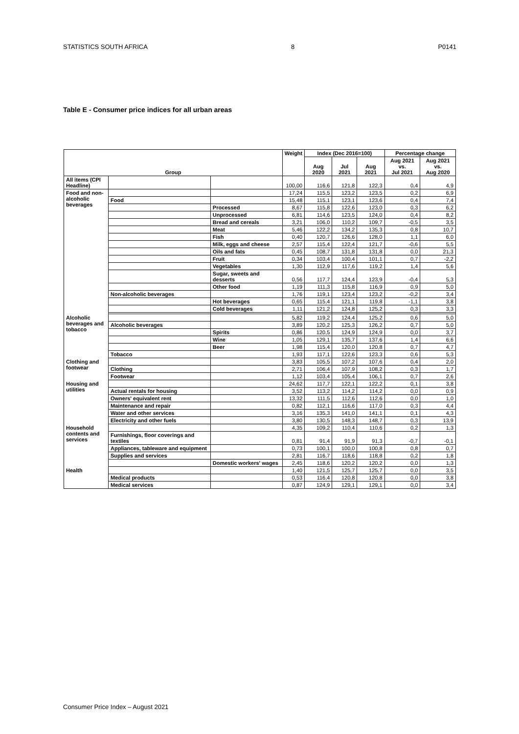STATISTICS SOUTH AFRICA 8 P0141
Table E - Consumer price indices for all urban areas
| Group | | | Weight | Index (Dec 2016=100) | | | Percentage change | |
| --- | --- | --- | --- | --- | --- | --- | --- | --- |
| | | | | Aug 2020 | Jul 2021 | Aug 2021 | Aug 2021 vs. Jul 2021 | Aug 2021 vs. Aug 2020 |
| All items (CPI Headline) | | | 100,00 | 116,6 | 121,8 | 122,3 | 0,4 | 4,9 |
| Food and non-alcoholic beverages | | | 17,24 | 115,5 | 123,2 | 123,5 | 0,2 | 6,9 |
| | Food | | 15,48 | 115,1 | 123,1 | 123,6 | 0,4 | 7,4 |
| | | Processed | 8,67 | 115,8 | 122,6 | 123,0 | 0,3 | 6,2 |
| | | Unprocessed | 6,81 | 114,6 | 123,5 | 124,0 | 0,4 | 8,2 |
| | | Bread and cereals | 3,21 | 106,0 | 110,2 | 109,7 | -0,5 | 3,5 |
| | | Meat | 5,46 | 122,2 | 134,2 | 135,3 | 0,8 | 10,7 |
| | | Fish | 0,40 | 120,7 | 126,6 | 128,0 | 1,1 | 6,0 |
| | | Milk, eggs and cheese | 2,57 | 115,4 | 122,4 | 121,7 | -0,6 | 5,5 |
| | | Oils and fats | 0,45 | 108,7 | 131,8 | 131,8 | 0,0 | 21,3 |
| | | Fruit | 0,34 | 103,4 | 100,4 | 101,1 | 0,7 | -2,2 |
| | | Vegetables | 1,30 | 112,9 | 117,6 | 119,2 | 1,4 | 5,6 |
| | | Sugar, sweets and desserts | 0,56 | 117,7 | 124,4 | 123,9 | -0,4 | 5,3 |
| | | Other food | 1,19 | 111,3 | 115,8 | 116,9 | 0,9 | 5,0 |
| | Non-alcoholic beverages | | 1,76 | 119,1 | 123,4 | 123,2 | -0,2 | 3,4 |
| | | Hot beverages | 0,65 | 115,4 | 121,1 | 119,8 | -1,1 | 3,8 |
| | | Cold beverages | 1,11 | 121,2 | 124,8 | 125,2 | 0,3 | 3,3 |
| Alcoholic beverages and tobacco | | | 5,82 | 119,2 | 124,4 | 125,2 | 0,6 | 5,0 |
| | Alcoholic beverages | | 3,89 | 120,2 | 125,3 | 126,2 | 0,7 | 5,0 |
| | | Spirits | 0,86 | 120,5 | 124,9 | 124,9 | 0,0 | 3,7 |
| | | Wine | 1,05 | 129,1 | 135,7 | 137,6 | 1,4 | 6,6 |
| | | Beer | 1,98 | 115,4 | 120,0 | 120,8 | 0,7 | 4,7 |
| | Tobacco | | 1,93 | 117,1 | 122,6 | 123,3 | 0,6 | 5,3 |
| Clothing and footwear | | | 3,83 | 105,5 | 107,2 | 107,6 | 0,4 | 2,0 |
| | Clothing | | 2,71 | 106,4 | 107,9 | 108,2 | 0,3 | 1,7 |
| | Footwear | | 1,12 | 103,4 | 105,4 | 106,1 | 0,7 | 2,6 |
| Housing and utilities | | | 24,62 | 117,7 | 122,1 | 122,2 | 0,1 | 3,8 |
| | Actual rentals for housing | | 3,52 | 113,2 | 114,2 | 114,2 | 0,0 | 0,9 |
| | Owners' equivalent rent | | 13,32 | 111,5 | 112,6 | 112,6 | 0,0 | 1,0 |
| | Maintenance and repair | | 0,82 | 112,1 | 116,6 | 117,0 | 0,3 | 4,4 |
| | Water and other services | | 3,16 | 135,3 | 141,0 | 141,1 | 0,1 | 4,3 |
| | Electricity and other fuels | | 3,80 | 130,5 | 148,3 | 148,7 | 0,3 | 13,9 |
| Household contents and services | | | 4,35 | 109,2 | 110,4 | 110,6 | 0,2 | 1,3 |
| | Furnishings, floor coverings and textiles | | 0,81 | 91,4 | 91,9 | 91,3 | -0,7 | -0,1 |
| | Appliances, tableware and equipment | | 0,73 | 100,1 | 100,0 | 100,8 | 0,8 | 0,7 |
| | Supplies and services | | 2,81 | 116,7 | 118,6 | 118,8 | 0,2 | 1,8 |
| | | Domestic workers' wages | 2,45 | 118,6 | 120,2 | 120,2 | 0,0 | 1,3 |
| Health | | | 1,40 | 121,5 | 125,7 | 125,7 | 0,0 | 3,5 |
| | Medical products | | 0,53 | 116,4 | 120,8 | 120,8 | 0,0 | 3,8 |
| | Medical services | | 0,87 | 124,9 | 129,1 | 129,1 | 0,0 | 3,4 |
Consumer Price Index – August 2021